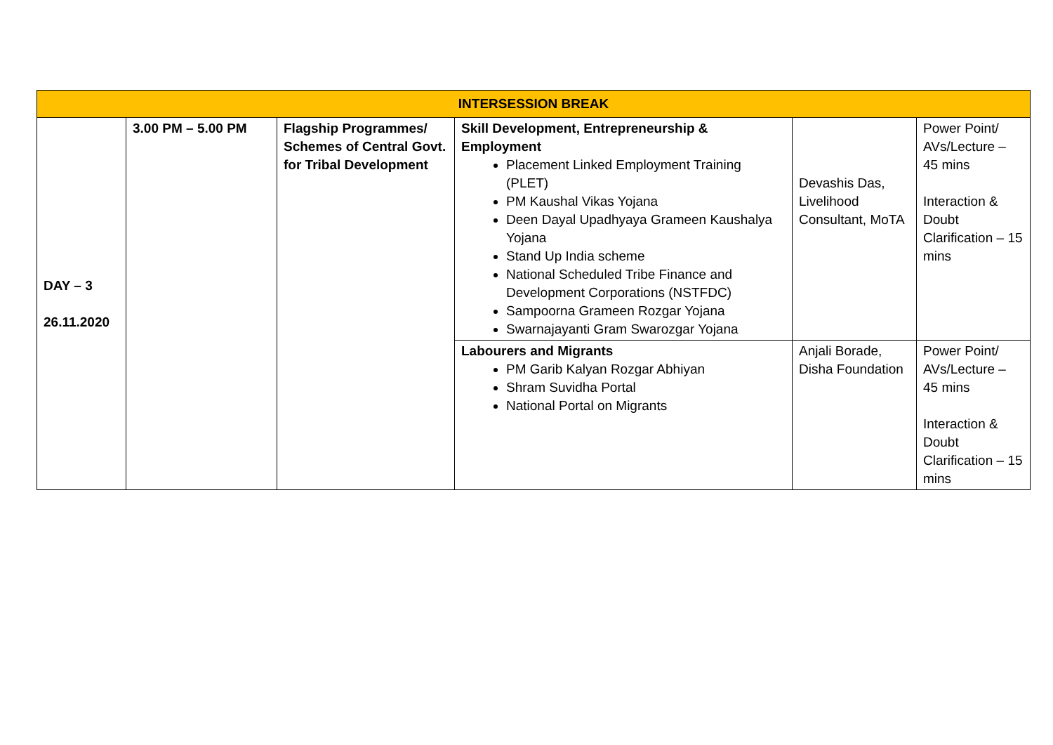| INTERSESSION BREAK | | | | | |
| DAY – 3 26.11.2020 | 3.00 PM – 5.00 PM | Flagship Programmes/ Schemes of Central Govt. for Tribal Development | Skill Development, Entrepreneurship & Employment Placement Linked Employment Training (PLET) PM Kaushal Vikas Yojana Deen Dayal Upadhyaya Grameen Kaushalya Yojana Stand Up India scheme National Scheduled Tribe Finance and Development Corporations (NSTFDC) Sampoorna Grameen Rozgar Yojana Swarnajayanti Gram Swarozgar Yojana | Devashis Das, Livelihood Consultant, MoTA | Power Point/ AVs/Lecture – 45 mins Interaction & Doubt Clarification – 15 mins |
| | | | Labourers and Migrants PM Garib Kalyan Rozgar Abhiyan Shram Suvidha Portal National Portal on Migrants | Anjali Borade, Disha Foundation | Power Point/ AVs/Lecture – 45 mins Interaction & Doubt Clarification – 15 mins |